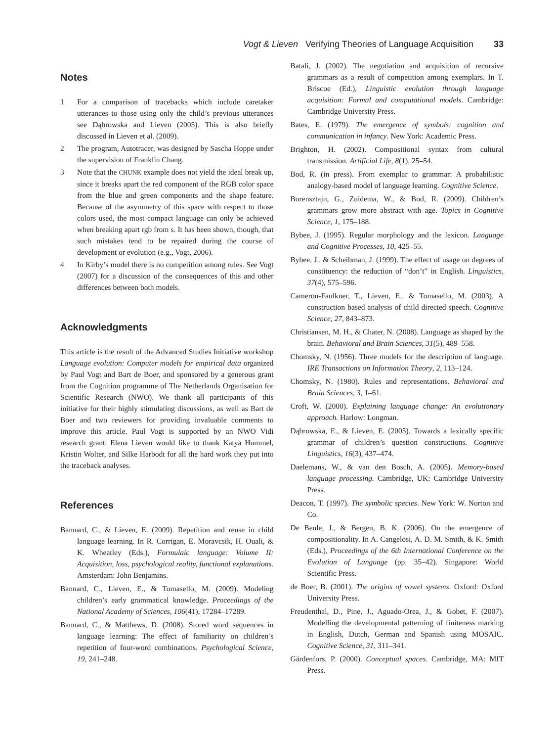Vogt & Lieven Verifying Theories of Language Acquisition 33
Notes
1 For a comparison of tracebacks which include caretaker utterances to those using only the child’s previous utterances see Dąbrowska and Lieven (2005). This is also briefly discussed in Lieven et al. (2009).
2 The program, Autotracer, was designed by Sascha Hoppe under the supervision of Franklin Chang.
3 Note that the CHUNK example does not yield the ideal break up, since it breaks apart the red component of the RGB color space from the blue and green components and the shape feature. Because of the asymmetry of this space with respect to those colors used, the most compact language can only be achieved when breaking apart rgb from s. It has been shown, though, that such mistakes tend to be repaired during the course of development or evolution (e.g., Vogt, 2006).
4 In Kirby’s model there is no competition among rules. See Vogt (2007) for a discussion of the consequences of this and other differences between both models.
Acknowledgments
This article is the result of the Advanced Studies Initiative workshop Language evolution: Computer models for empirical data organized by Paul Vogt and Bart de Boer, and sponsored by a generous grant from the Cognition programme of The Netherlands Organisation for Scientific Research (NWO). We thank all participants of this initiative for their highly stimulating discussions, as well as Bart de Boer and two reviewers for providing invaluable comments to improve this article. Paul Vogt is supported by an NWO Vidi research grant. Elena Lieven would like to thank Katya Hummel, Kristin Wolter, and Silke Harbodt for all the hard work they put into the traceback analyses.
References
Bannard, C., & Lieven, E. (2009). Repetition and reuse in child language learning. In R. Corrigan, E. Moravcsik, H. Ouali, & K. Wheatley (Eds.), Formulaic language: Volume II: Acquisition, loss, psychological reality, functional explanations. Amsterdam: John Benjamins.
Bannard, C., Lieven, E., & Tomasello, M. (2009). Modeling children’s early grammatical knowledge. Proceedings of the National Academy of Sciences, 106(41), 17284–17289.
Bannard, C., & Matthews, D. (2008). Stored word sequences in language learning: The effect of familiarity on children’s repetition of four-word combinations. Psychological Science, 19, 241–248.
Batali, J. (2002). The negotiation and acquisition of recursive grammars as a result of competition among exemplars. In T. Briscoe (Ed.), Linguistic evolution through language acquisition: Formal and computational models. Cambridge: Cambridge University Press.
Bates, E. (1979). The emergence of symbols: cognition and communication in infancy. New York: Academic Press.
Brighton, H. (2002). Compositional syntax from cultural transmission. Artificial Life, 8(1), 25–54.
Bod, R. (in press). From exemplar to grammar: A probabilistic analogy-based model of language learning. Cognitive Science.
Borensztajn, G., Zuidema, W., & Bod, R. (2009). Children’s grammars grow more abstract with age. Topics in Cognitive Science, 1, 175–188.
Bybee, J. (1995). Regular morphology and the lexicon. Language and Cognitive Processes, 10, 425–55.
Bybee, J., & Scheibman, J. (1999). The effect of usage on degrees of constituency: the reduction of “don’t” in English. Linguistics, 37(4), 575–596.
Cameron-Faulkner, T., Lieven, E., & Tomasello, M. (2003). A construction based analysis of child directed speech. Cognitive Science, 27, 843–873.
Christiansen, M. H., & Chater, N. (2008). Language as shaped by the brain. Behavioral and Brain Sciences, 31(5), 489–558.
Chomsky, N. (1956). Three models for the description of language. IRE Transactions on Information Theory, 2, 113–124.
Chomsky, N. (1980). Rules and representations. Behavioral and Brain Sciences, 3, 1–61.
Croft, W. (2000). Explaining language change: An evolutionary approach. Harlow: Longman.
Dąbrowska, E., & Lieven, E. (2005). Towards a lexically specific grammar of children’s question constructions. Cognitive Linguistics, 16(3), 437–474.
Daelemans, W., & van den Bosch, A. (2005). Memory-based language processing. Cambridge, UK: Cambridge University Press.
Deacon, T. (1997). The symbolic species. New York: W. Norton and Co.
De Beule, J., & Bergen, B. K. (2006). On the emergence of compositionality. In A. Cangelosi, A. D. M. Smith, & K. Smith (Eds.), Proceedings of the 6th International Conference on the Evolution of Language (pp. 35–42). Singapore: World Scientific Press.
de Boer, B. (2001). The origins of vowel systems. Oxford: Oxford University Press.
Freudenthal, D., Pine, J., Aguado-Orea, J., & Gobet, F. (2007). Modelling the developmental patterning of finiteness marking in English, Dutch, German and Spanish using MOSAIC. Cognitive Science, 31, 311–341.
Gärdenfors, P. (2000). Conceptual spaces. Cambridge, MA: MIT Press.